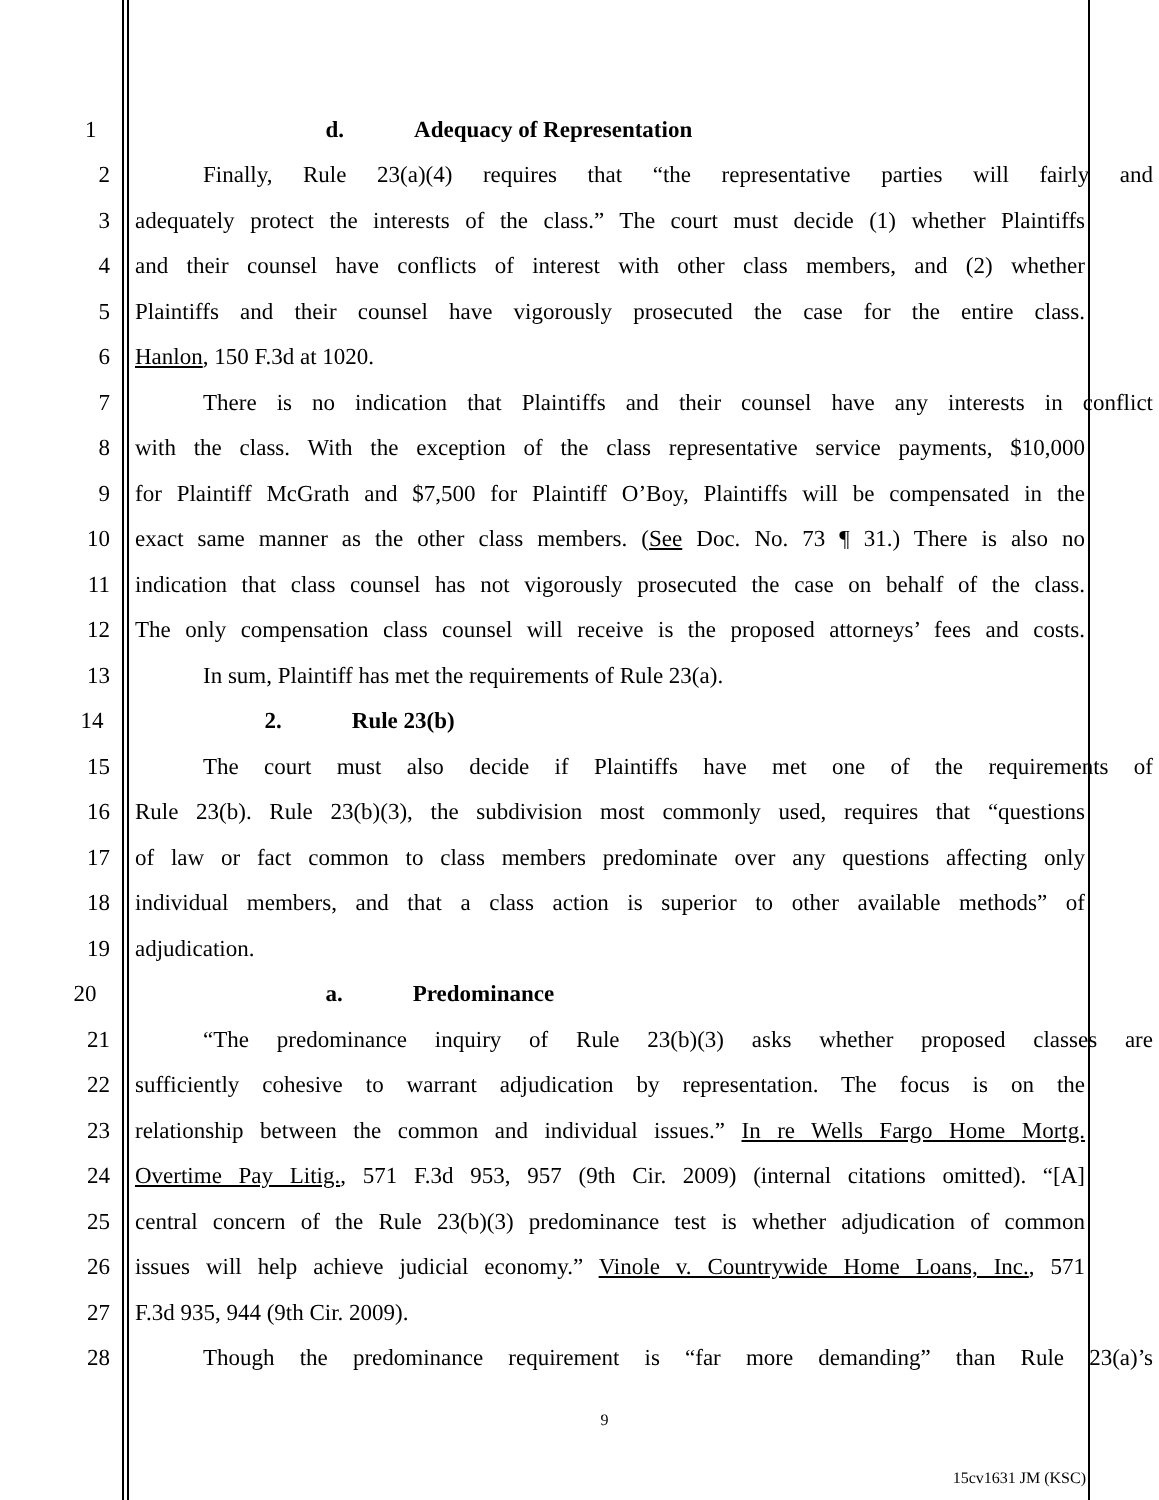1 d. Adequacy of Representation
2 Finally, Rule 23(a)(4) requires that “the representative parties will fairly and
3 adequately protect the interests of the class.” The court must decide (1) whether Plaintiffs
4 and their counsel have conflicts of interest with other class members, and (2) whether
5 Plaintiffs and their counsel have vigorously prosecuted the case for the entire class.
6 Hanlon, 150 F.3d at 1020.
7 There is no indication that Plaintiffs and their counsel have any interests in conflict
8 with the class. With the exception of the class representative service payments, $10,000
9 for Plaintiff McGrath and $7,500 for Plaintiff O’Boy, Plaintiffs will be compensated in the
10 exact same manner as the other class members. (See Doc. No. 73 ¶ 31.) There is also no
11 indication that class counsel has not vigorously prosecuted the case on behalf of the class.
12 The only compensation class counsel will receive is the proposed attorneys’ fees and costs.
13 In sum, Plaintiff has met the requirements of Rule 23(a).
14 2. Rule 23(b)
15 The court must also decide if Plaintiffs have met one of the requirements of
16 Rule 23(b). Rule 23(b)(3), the subdivision most commonly used, requires that “questions
17 of law or fact common to class members predominate over any questions affecting only
18 individual members, and that a class action is superior to other available methods” of
19 adjudication.
20 a. Predominance
21 “The predominance inquiry of Rule 23(b)(3) asks whether proposed classes are
22 sufficiently cohesive to warrant adjudication by representation. The focus is on the
23 relationship between the common and individual issues.” In re Wells Fargo Home Mortg.
24 Overtime Pay Litig., 571 F.3d 953, 957 (9th Cir. 2009) (internal citations omitted). “[A]
25 central concern of the Rule 23(b)(3) predominance test is whether adjudication of common
26 issues will help achieve judicial economy.” Vinole v. Countrywide Home Loans, Inc., 571
27 F.3d 935, 944 (9th Cir. 2009).
28 Though the predominance requirement is “far more demanding” than Rule 23(a)’s
9
15cv1631 JM (KSC)